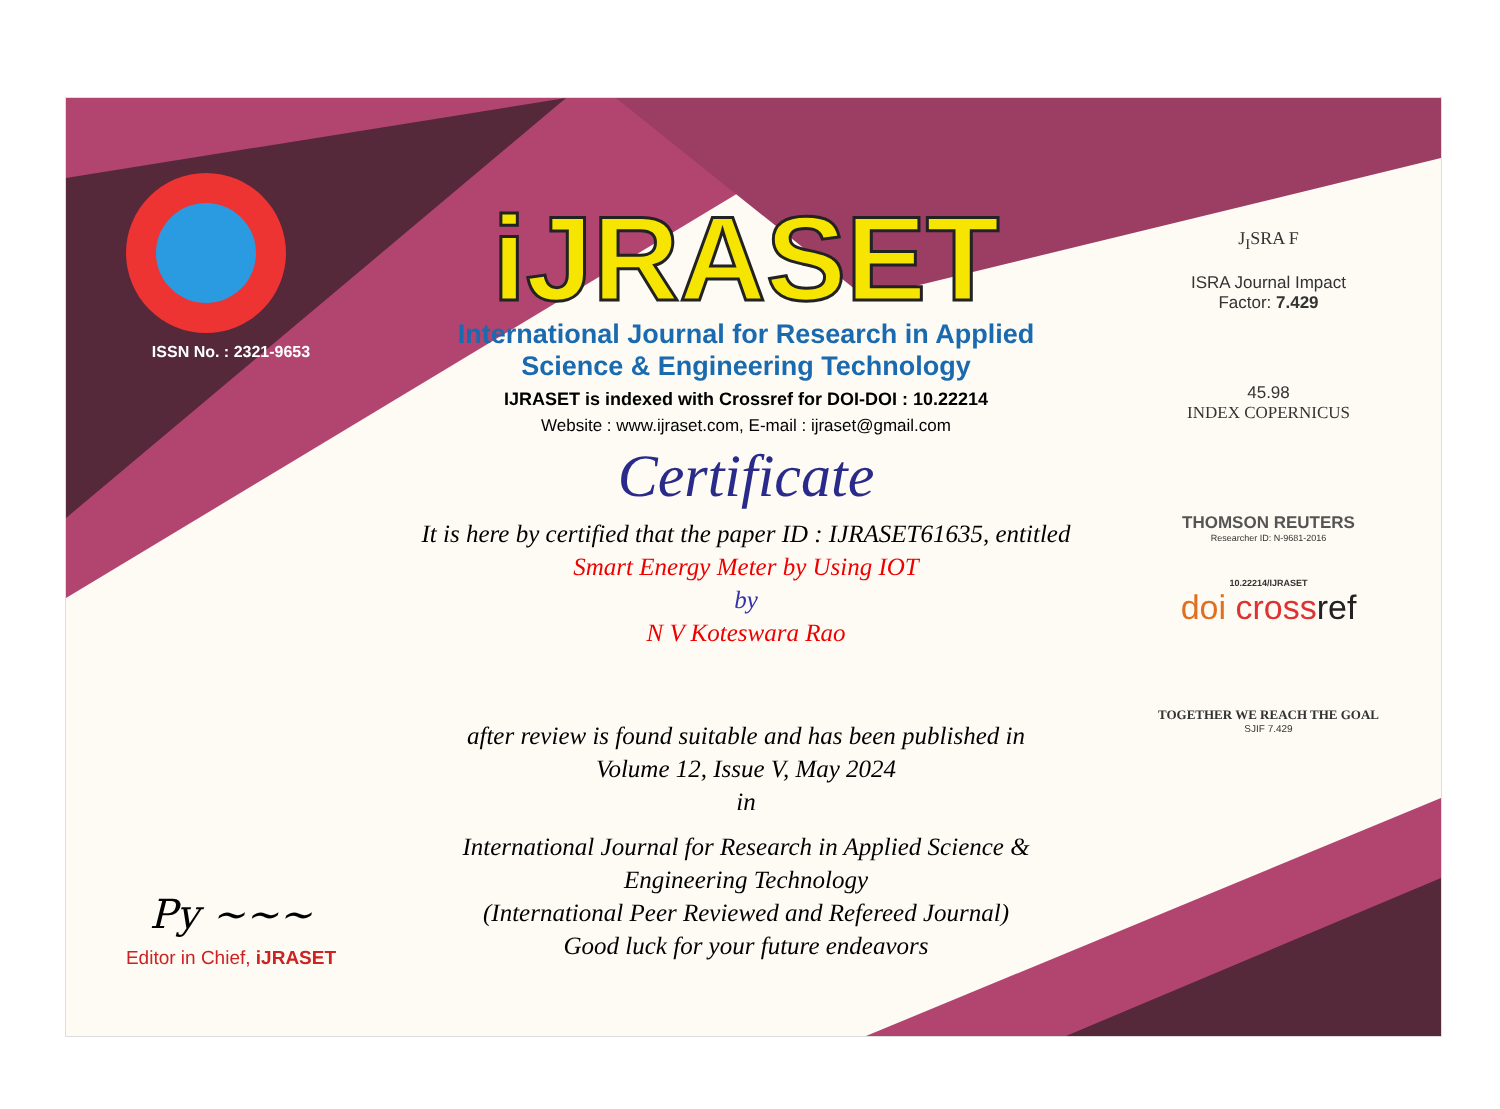ISSN No. : 2321-9653
Py ~~~
Editor in Chief, iJRASET
iJRASET
International Journal for Research in Applied
Science & Engineering Technology
IJRASET is indexed with Crossref for DOI-DOI : 10.22214
Website : www.ijraset.com, E-mail : ijraset@gmail.com
Certificate
It is here by certified that the paper ID : IJRASET61635, entitled
Smart Energy Meter by Using IOT
by
N V Koteswara Rao
after review is found suitable and has been published in
Volume 12, Issue V, May 2024
in
International Journal for Research in Applied Science &
Engineering Technology
(International Peer Reviewed and Refereed Journal)
Good luck for your future endeavors
J<sub>I</sub>SRA F
ISRA Journal Impact
Factor: 7.429
45.98
INDEX COPERNICUS
THOMSON REUTERS
Researcher ID: N-9681-2016
10.22214/IJRASET
doi cross ref
TOGETHER WE REACH THE GOAL
SJIF 7.429